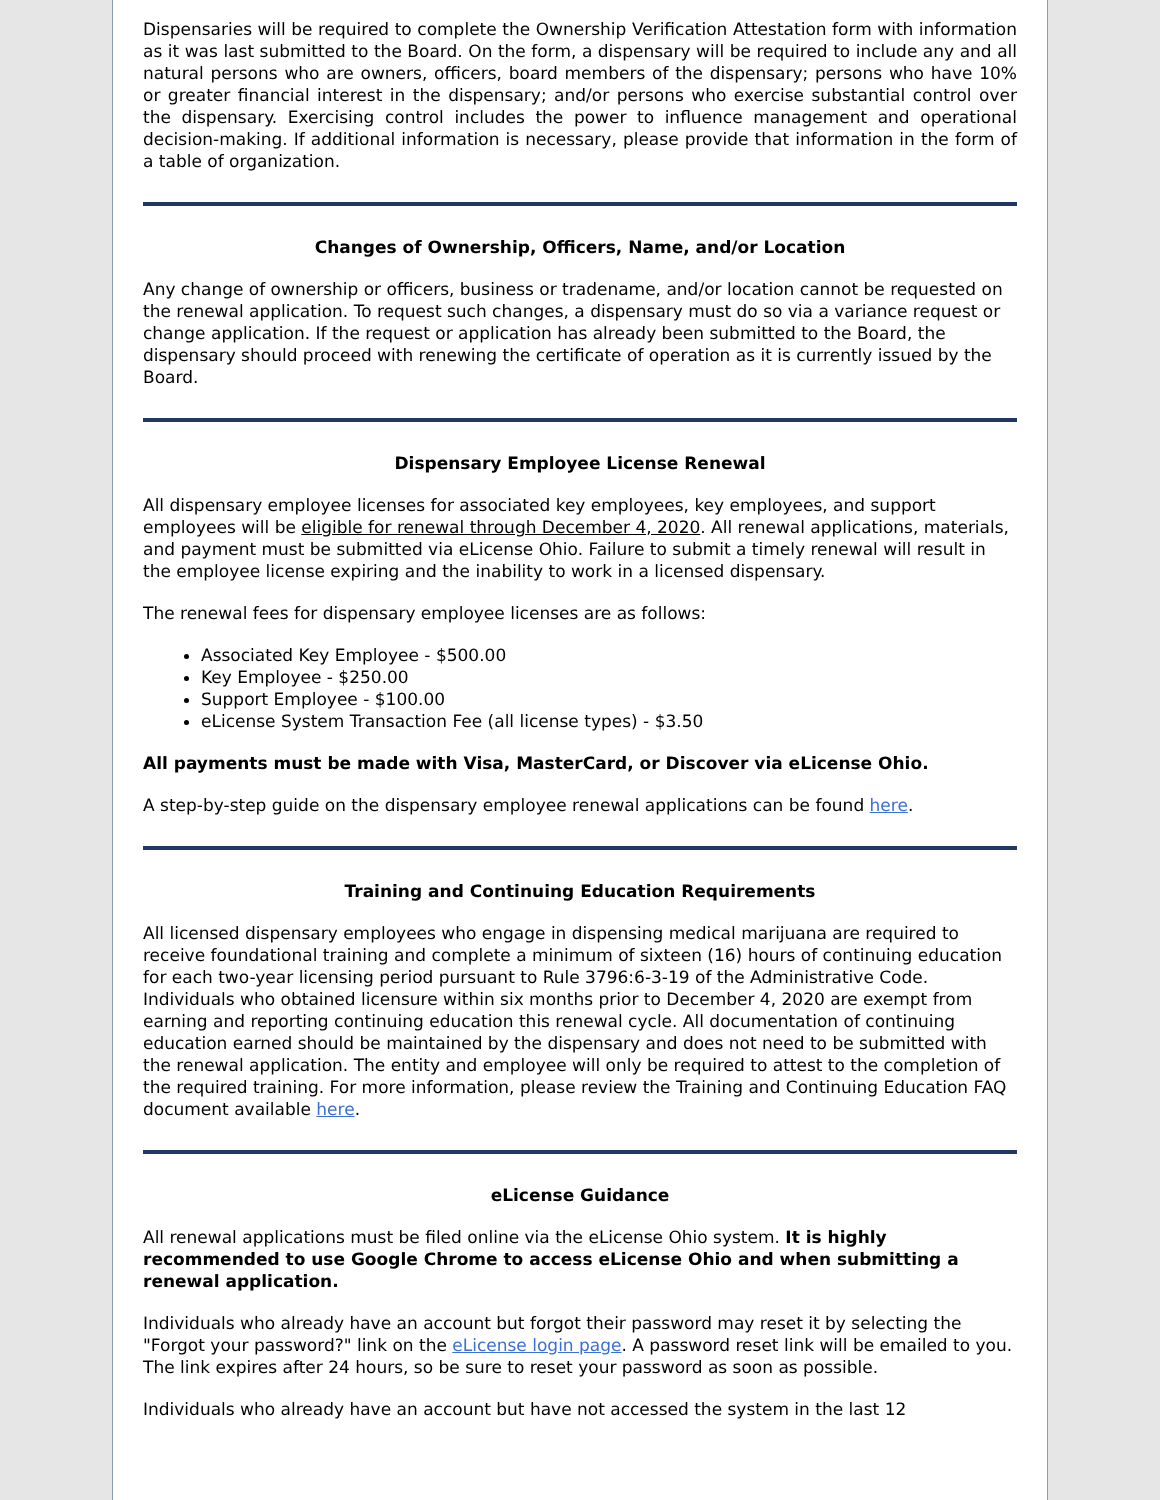Dispensaries will be required to complete the Ownership Verification Attestation form with information as it was last submitted to the Board. On the form, a dispensary will be required to include any and all natural persons who are owners, officers, board members of the dispensary; persons who have 10% or greater financial interest in the dispensary; and/or persons who exercise substantial control over the dispensary. Exercising control includes the power to influence management and operational decision-making. If additional information is necessary, please provide that information in the form of a table of organization.
Changes of Ownership, Officers, Name, and/or Location
Any change of ownership or officers, business or tradename, and/or location cannot be requested on the renewal application. To request such changes, a dispensary must do so via a variance request or change application. If the request or application has already been submitted to the Board, the dispensary should proceed with renewing the certificate of operation as it is currently issued by the Board.
Dispensary Employee License Renewal
All dispensary employee licenses for associated key employees, key employees, and support employees will be eligible for renewal through December 4, 2020. All renewal applications, materials, and payment must be submitted via eLicense Ohio. Failure to submit a timely renewal will result in the employee license expiring and the inability to work in a licensed dispensary.
The renewal fees for dispensary employee licenses are as follows:
Associated Key Employee - $500.00
Key Employee - $250.00
Support Employee - $100.00
eLicense System Transaction Fee (all license types) - $3.50
All payments must be made with Visa, MasterCard, or Discover via eLicense Ohio.
A step-by-step guide on the dispensary employee renewal applications can be found here.
Training and Continuing Education Requirements
All licensed dispensary employees who engage in dispensing medical marijuana are required to receive foundational training and complete a minimum of sixteen (16) hours of continuing education for each two-year licensing period pursuant to Rule 3796:6-3-19 of the Administrative Code. Individuals who obtained licensure within six months prior to December 4, 2020 are exempt from earning and reporting continuing education this renewal cycle. All documentation of continuing education earned should be maintained by the dispensary and does not need to be submitted with the renewal application. The entity and employee will only be required to attest to the completion of the required training. For more information, please review the Training and Continuing Education FAQ document available here.
eLicense Guidance
All renewal applications must be filed online via the eLicense Ohio system. It is highly recommended to use Google Chrome to access eLicense Ohio and when submitting a renewal application.
Individuals who already have an account but forgot their password may reset it by selecting the "Forgot your password?" link on the eLicense login page. A password reset link will be emailed to you. The link expires after 24 hours, so be sure to reset your password as soon as possible.
Individuals who already have an account but have not accessed the system in the last 12